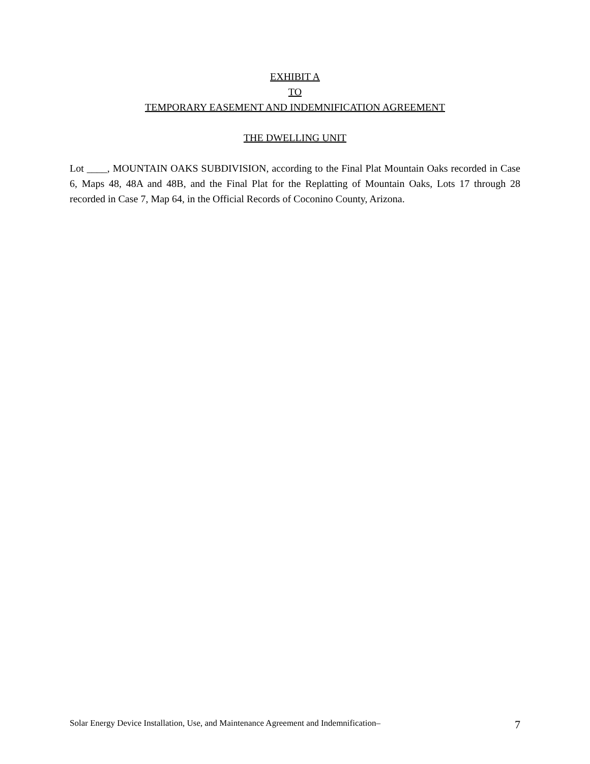EXHIBIT A
TO
TEMPORARY EASEMENT AND INDEMNIFICATION AGREEMENT
THE DWELLING UNIT
Lot ____, MOUNTAIN OAKS SUBDIVISION, according to the Final Plat Mountain Oaks recorded in Case 6, Maps 48, 48A and 48B, and the Final Plat for the Replatting of Mountain Oaks, Lots 17 through 28 recorded in Case 7, Map 64, in the Official Records of Coconino County, Arizona.
Solar Energy Device Installation, Use, and Maintenance Agreement and Indemnification– 7